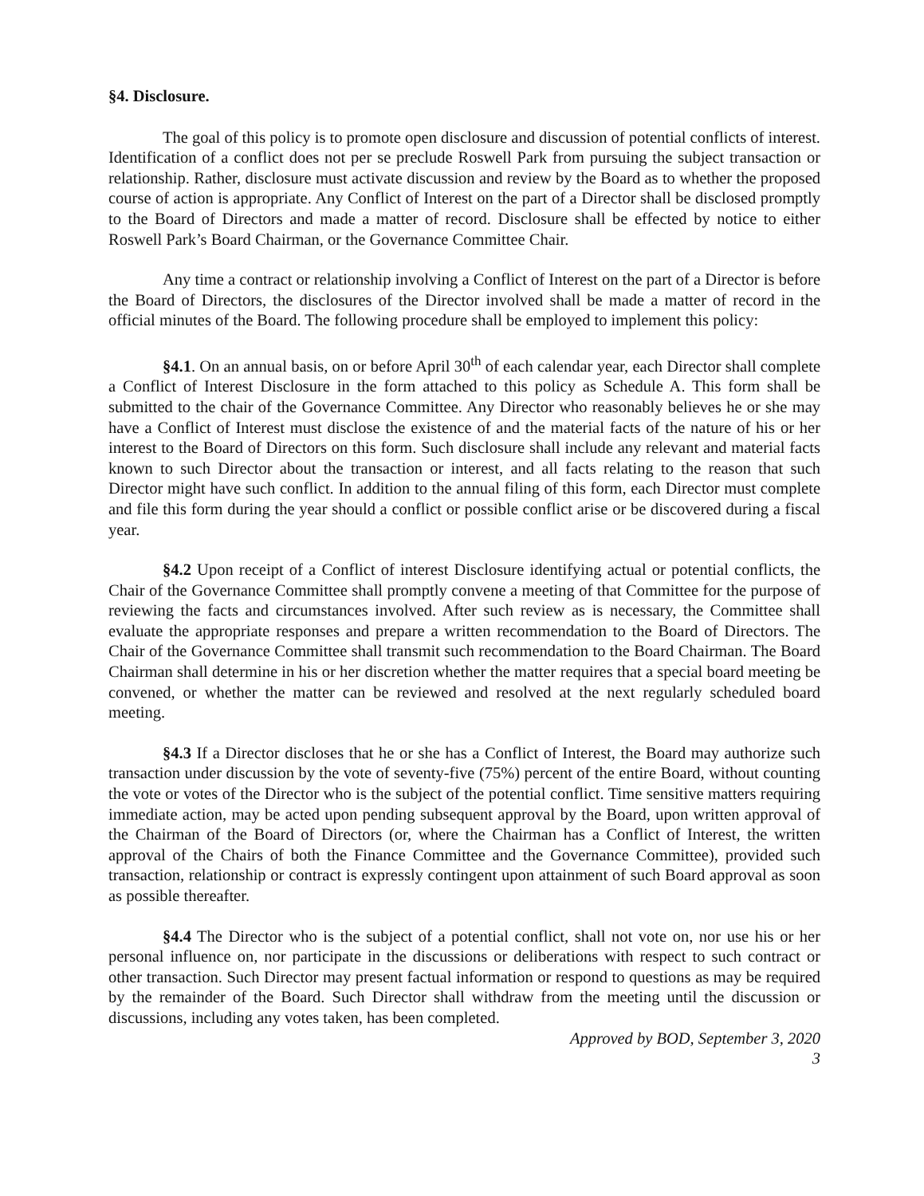§4. Disclosure.
The goal of this policy is to promote open disclosure and discussion of potential conflicts of interest. Identification of a conflict does not per se preclude Roswell Park from pursuing the subject transaction or relationship. Rather, disclosure must activate discussion and review by the Board as to whether the proposed course of action is appropriate. Any Conflict of Interest on the part of a Director shall be disclosed promptly to the Board of Directors and made a matter of record. Disclosure shall be effected by notice to either Roswell Park’s Board Chairman, or the Governance Committee Chair.
Any time a contract or relationship involving a Conflict of Interest on the part of a Director is before the Board of Directors, the disclosures of the Director involved shall be made a matter of record in the official minutes of the Board. The following procedure shall be employed to implement this policy:
§4.1. On an annual basis, on or before April 30<sup>th</sup> of each calendar year, each Director shall complete a Conflict of Interest Disclosure in the form attached to this policy as Schedule A. This form shall be submitted to the chair of the Governance Committee. Any Director who reasonably believes he or she may have a Conflict of Interest must disclose the existence of and the material facts of the nature of his or her interest to the Board of Directors on this form. Such disclosure shall include any relevant and material facts known to such Director about the transaction or interest, and all facts relating to the reason that such Director might have such conflict. In addition to the annual filing of this form, each Director must complete and file this form during the year should a conflict or possible conflict arise or be discovered during a fiscal year.
§4.2 Upon receipt of a Conflict of interest Disclosure identifying actual or potential conflicts, the Chair of the Governance Committee shall promptly convene a meeting of that Committee for the purpose of reviewing the facts and circumstances involved. After such review as is necessary, the Committee shall evaluate the appropriate responses and prepare a written recommendation to the Board of Directors. The Chair of the Governance Committee shall transmit such recommendation to the Board Chairman. The Board Chairman shall determine in his or her discretion whether the matter requires that a special board meeting be convened, or whether the matter can be reviewed and resolved at the next regularly scheduled board meeting.
§4.3 If a Director discloses that he or she has a Conflict of Interest, the Board may authorize such transaction under discussion by the vote of seventy-five (75%) percent of the entire Board, without counting the vote or votes of the Director who is the subject of the potential conflict. Time sensitive matters requiring immediate action, may be acted upon pending subsequent approval by the Board, upon written approval of the Chairman of the Board of Directors (or, where the Chairman has a Conflict of Interest, the written approval of the Chairs of both the Finance Committee and the Governance Committee), provided such transaction, relationship or contract is expressly contingent upon attainment of such Board approval as soon as possible thereafter.
§4.4 The Director who is the subject of a potential conflict, shall not vote on, nor use his or her personal influence on, nor participate in the discussions or deliberations with respect to such contract or other transaction. Such Director may present factual information or respond to questions as may be required by the remainder of the Board. Such Director shall withdraw from the meeting until the discussion or discussions, including any votes taken, has been completed.
Approved by BOD, September 3, 2020
3